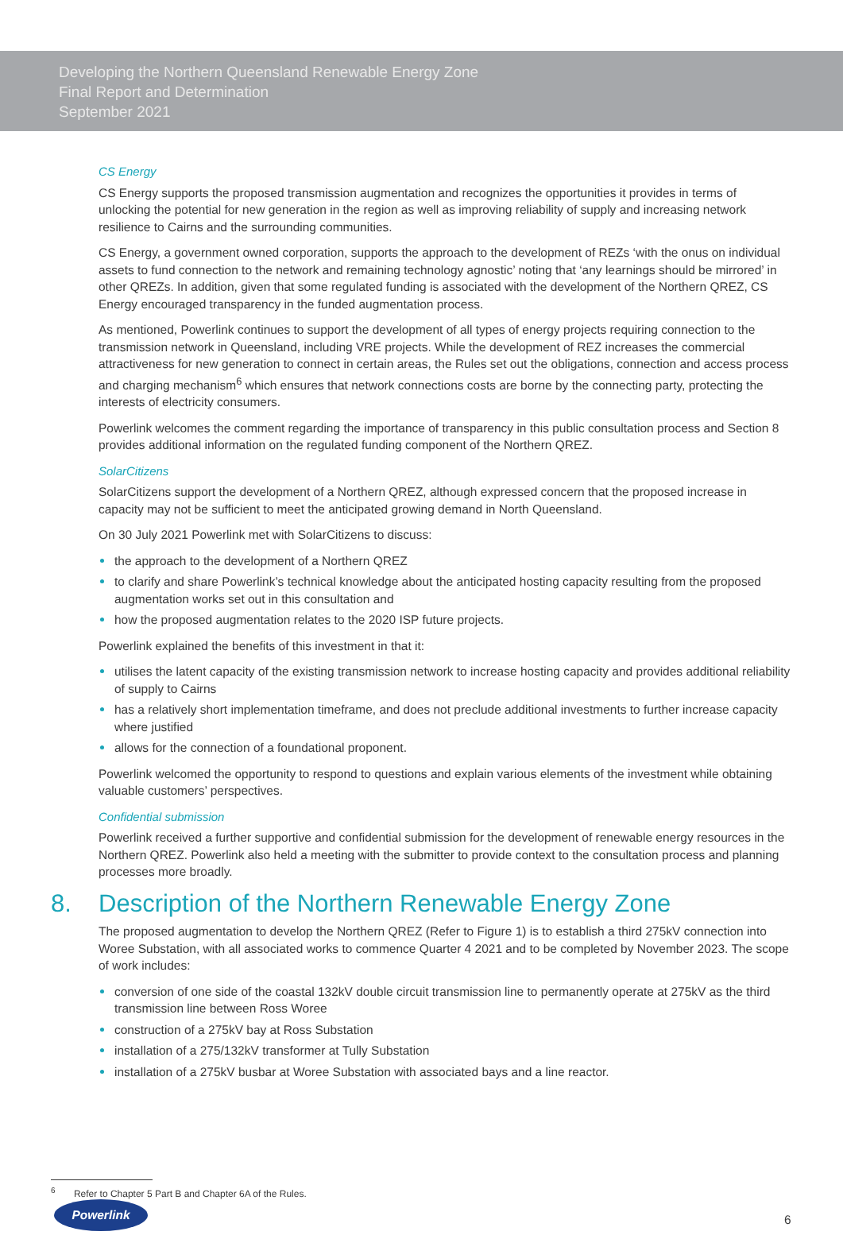Developing the Northern Queensland Renewable Energy Zone
Final Report and Determination
September 2021
CS Energy
CS Energy supports the proposed transmission augmentation and recognizes the opportunities it provides in terms of unlocking the potential for new generation in the region as well as improving reliability of supply and increasing network resilience to Cairns and the surrounding communities.
CS Energy, a government owned corporation, supports the approach to the development of REZs ‘with the onus on individual assets to fund connection to the network and remaining technology agnostic’ noting that ‘any learnings should be mirrored’ in other QREZs. In addition, given that some regulated funding is associated with the development of the Northern QREZ, CS Energy encouraged transparency in the funded augmentation process.
As mentioned, Powerlink continues to support the development of all types of energy projects requiring connection to the transmission network in Queensland, including VRE projects. While the development of REZ increases the commercial attractiveness for new generation to connect in certain areas, the Rules set out the obligations, connection and access process and charging mechanism<sup>6</sup> which ensures that network connections costs are borne by the connecting party, protecting the interests of electricity consumers.
Powerlink welcomes the comment regarding the importance of transparency in this public consultation process and Section 8 provides additional information on the regulated funding component of the Northern QREZ.
SolarCitizens
SolarCitizens support the development of a Northern QREZ, although expressed concern that the proposed increase in capacity may not be sufficient to meet the anticipated growing demand in North Queensland.
On 30 July 2021 Powerlink met with SolarCitizens to discuss:
the approach to the development of a Northern QREZ
to clarify and share Powerlink’s technical knowledge about the anticipated hosting capacity resulting from the proposed augmentation works set out in this consultation and
how the proposed augmentation relates to the 2020 ISP future projects.
Powerlink explained the benefits of this investment in that it:
utilises the latent capacity of the existing transmission network to increase hosting capacity and provides additional reliability of supply to Cairns
has a relatively short implementation timeframe, and does not preclude additional investments to further increase capacity where justified
allows for the connection of a foundational proponent.
Powerlink welcomed the opportunity to respond to questions and explain various elements of the investment while obtaining valuable customers’ perspectives.
Confidential submission
Powerlink received a further supportive and confidential submission for the development of renewable energy resources in the Northern QREZ. Powerlink also held a meeting with the submitter to provide context to the consultation process and planning processes more broadly.
8. Description of the Northern Renewable Energy Zone
The proposed augmentation to develop the Northern QREZ (Refer to Figure 1) is to establish a third 275kV connection into Woree Substation, with all associated works to commence Quarter 4 2021 and to be completed by November 2023. The scope of work includes:
conversion of one side of the coastal 132kV double circuit transmission line to permanently operate at 275kV as the third transmission line between Ross Woree
construction of a 275kV bay at Ross Substation
installation of a 275/132kV transformer at Tully Substation
installation of a 275kV busbar at Woree Substation with associated bays and a line reactor.
<sup>6</sup> Refer to Chapter 5 Part B and Chapter 6A of the Rules.
Powerlink
6